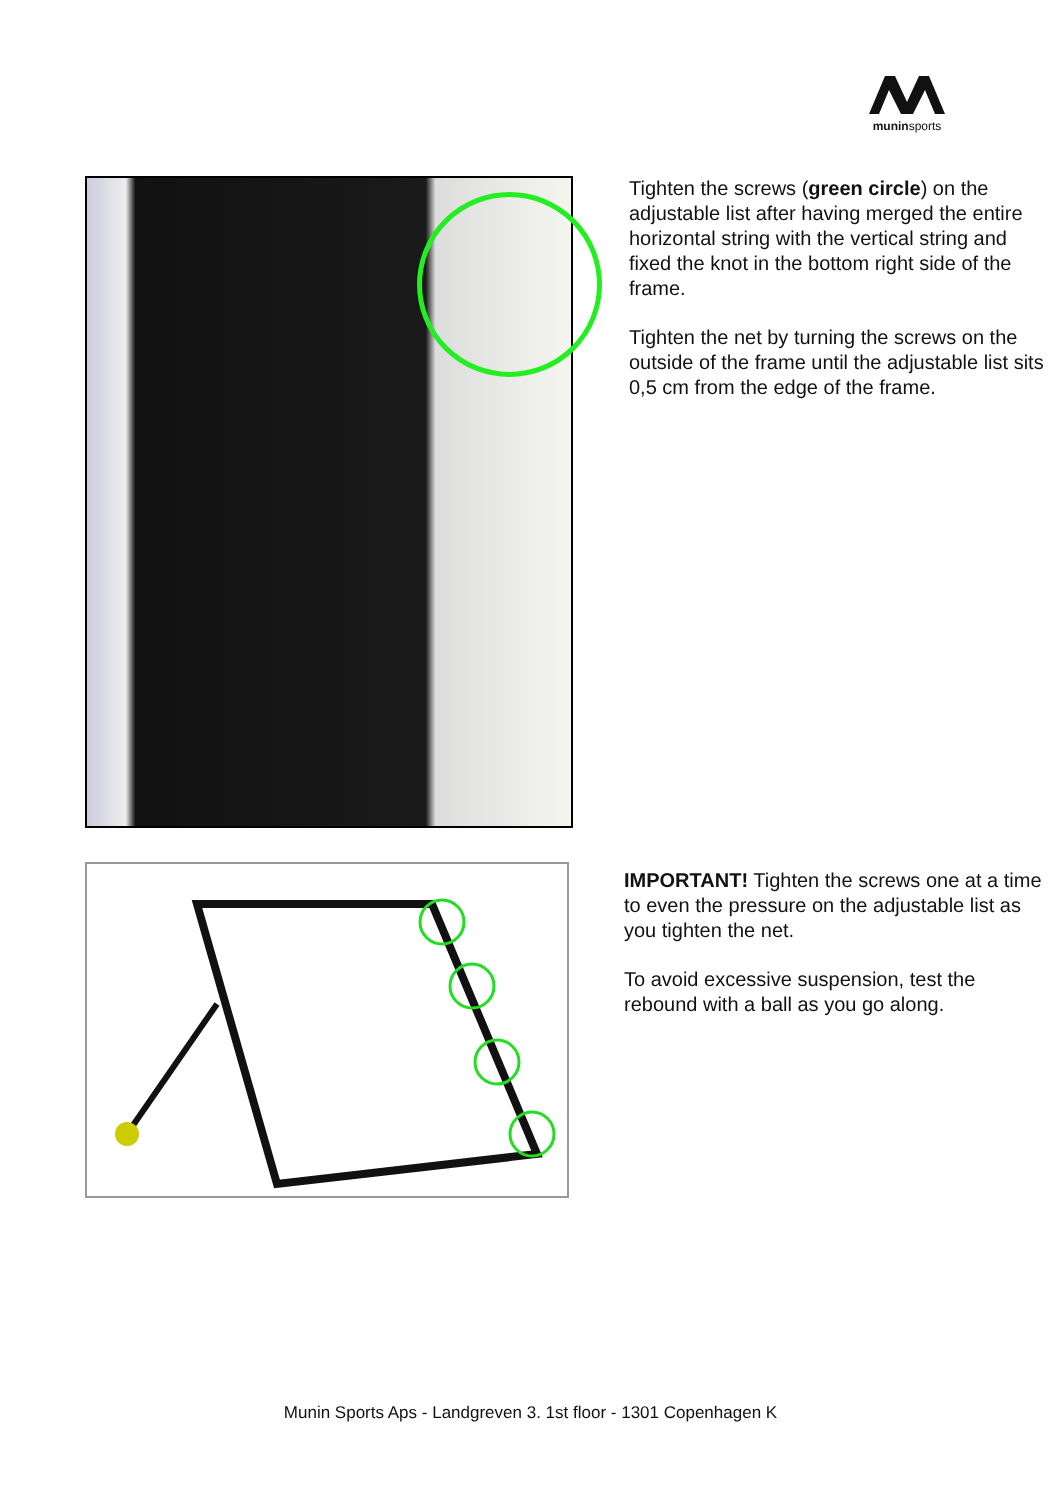muninsports
Tighten the screws (green circle) on the adjustable list after having merged the entire horizontal string with the vertical string and fixed the knot in the bottom right side of the frame.
Tighten the net by turning the screws on the outside of the frame until the adjustable list sits 0,5 cm from the edge of the frame.
IMPORTANT! Tighten the screws one at a time to even the pressure on the adjustable list as you tighten the net.
To avoid excessive suspension, test the rebound with a ball as you go along.
Munin Sports Aps - Landgreven 3. 1st floor - 1301 Copenhagen K